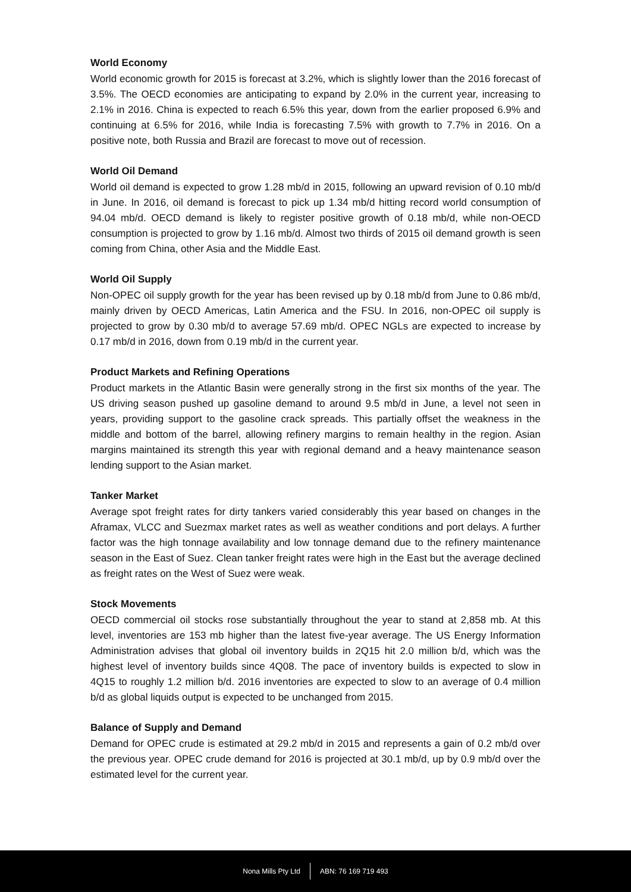World Economy
World economic growth for 2015 is forecast at 3.2%, which is slightly lower than the 2016 forecast of 3.5%. The OECD economies are anticipating to expand by 2.0% in the current year, increasing to 2.1% in 2016. China is expected to reach 6.5% this year, down from the earlier proposed 6.9% and continuing at 6.5% for 2016, while India is forecasting 7.5% with growth to 7.7% in 2016. On a positive note, both Russia and Brazil are forecast to move out of recession.
World Oil Demand
World oil demand is expected to grow 1.28 mb/d in 2015, following an upward revision of 0.10 mb/d in June. In 2016, oil demand is forecast to pick up 1.34 mb/d hitting record world consumption of 94.04 mb/d. OECD demand is likely to register positive growth of 0.18 mb/d, while non-OECD consumption is projected to grow by 1.16 mb/d. Almost two thirds of 2015 oil demand growth is seen coming from China, other Asia and the Middle East.
World Oil Supply
Non-OPEC oil supply growth for the year has been revised up by 0.18 mb/d from June to 0.86 mb/d, mainly driven by OECD Americas, Latin America and the FSU. In 2016, non-OPEC oil supply is projected to grow by 0.30 mb/d to average 57.69 mb/d. OPEC NGLs are expected to increase by 0.17 mb/d in 2016, down from 0.19 mb/d in the current year.
Product Markets and Refining Operations
Product markets in the Atlantic Basin were generally strong in the first six months of the year. The US driving season pushed up gasoline demand to around 9.5 mb/d in June, a level not seen in years, providing support to the gasoline crack spreads. This partially offset the weakness in the middle and bottom of the barrel, allowing refinery margins to remain healthy in the region. Asian margins maintained its strength this year with regional demand and a heavy maintenance season lending support to the Asian market.
Tanker Market
Average spot freight rates for dirty tankers varied considerably this year based on changes in the Aframax, VLCC and Suezmax market rates as well as weather conditions and port delays. A further factor was the high tonnage availability and low tonnage demand due to the refinery maintenance season in the East of Suez. Clean tanker freight rates were high in the East but the average declined as freight rates on the West of Suez were weak.
Stock Movements
OECD commercial oil stocks rose substantially throughout the year to stand at 2,858 mb. At this level, inventories are 153 mb higher than the latest five-year average. The US Energy Information Administration advises that global oil inventory builds in 2Q15 hit 2.0 million b/d, which was the highest level of inventory builds since 4Q08. The pace of inventory builds is expected to slow in 4Q15 to roughly 1.2 million b/d. 2016 inventories are expected to slow to an average of 0.4 million b/d as global liquids output is expected to be unchanged from 2015.
Balance of Supply and Demand
Demand for OPEC crude is estimated at 29.2 mb/d in 2015 and represents a gain of 0.2 mb/d over the previous year. OPEC crude demand for 2016 is projected at 30.1 mb/d, up by 0.9 mb/d over the estimated level for the current year.
Nona Mills Pty Ltd ABN: 76 169 719 493